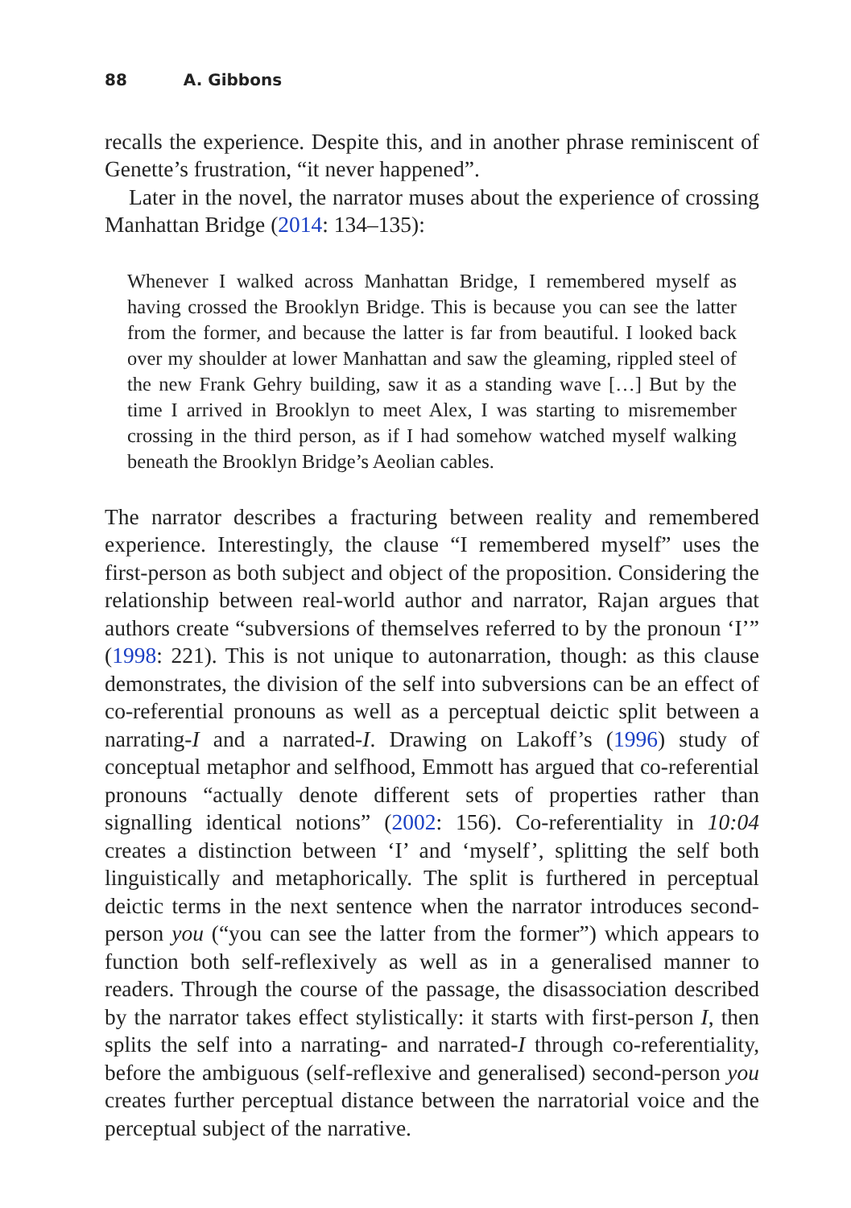88 A. Gibbons
recalls the experience. Despite this, and in another phrase reminiscent of Genette’s frustration, “it never happened”.
Later in the novel, the narrator muses about the experience of crossing Manhattan Bridge (2014: 134–135):
Whenever I walked across Manhattan Bridge, I remembered myself as having crossed the Brooklyn Bridge. This is because you can see the latter from the former, and because the latter is far from beautiful. I looked back over my shoulder at lower Manhattan and saw the gleaming, rippled steel of the new Frank Gehry building, saw it as a standing wave […] But by the time I arrived in Brooklyn to meet Alex, I was starting to misremember crossing in the third person, as if I had somehow watched myself walking beneath the Brooklyn Bridge’s Aeolian cables.
The narrator describes a fracturing between reality and remembered experience. Interestingly, the clause “I remembered myself” uses the first-person as both subject and object of the proposition. Considering the relationship between real-world author and narrator, Rajan argues that authors create “subversions of themselves referred to by the pronoun ‘I’” (1998: 221). This is not unique to autonarration, though: as this clause demonstrates, the division of the self into subversions can be an effect of co-referential pronouns as well as a perceptual deictic split between a narrating-I and a narrated-I. Drawing on Lakoff’s (1996) study of conceptual metaphor and selfhood, Emmott has argued that co-referential pronouns “actually denote different sets of properties rather than signalling identical notions” (2002: 156). Co-referentiality in 10:04 creates a distinction between ‘I’ and ‘myself’, splitting the self both linguistically and metaphorically. The split is furthered in perceptual deictic terms in the next sentence when the narrator introduces second-person you (“you can see the latter from the former”) which appears to function both self-reflexively as well as in a generalised manner to readers. Through the course of the passage, the disassociation described by the narrator takes effect stylistically: it starts with first-person I, then splits the self into a narrating- and narrated-I through co-referentiality, before the ambiguous (self-reflexive and generalised) second-person you creates further perceptual distance between the narratorial voice and the perceptual subject of the narrative.